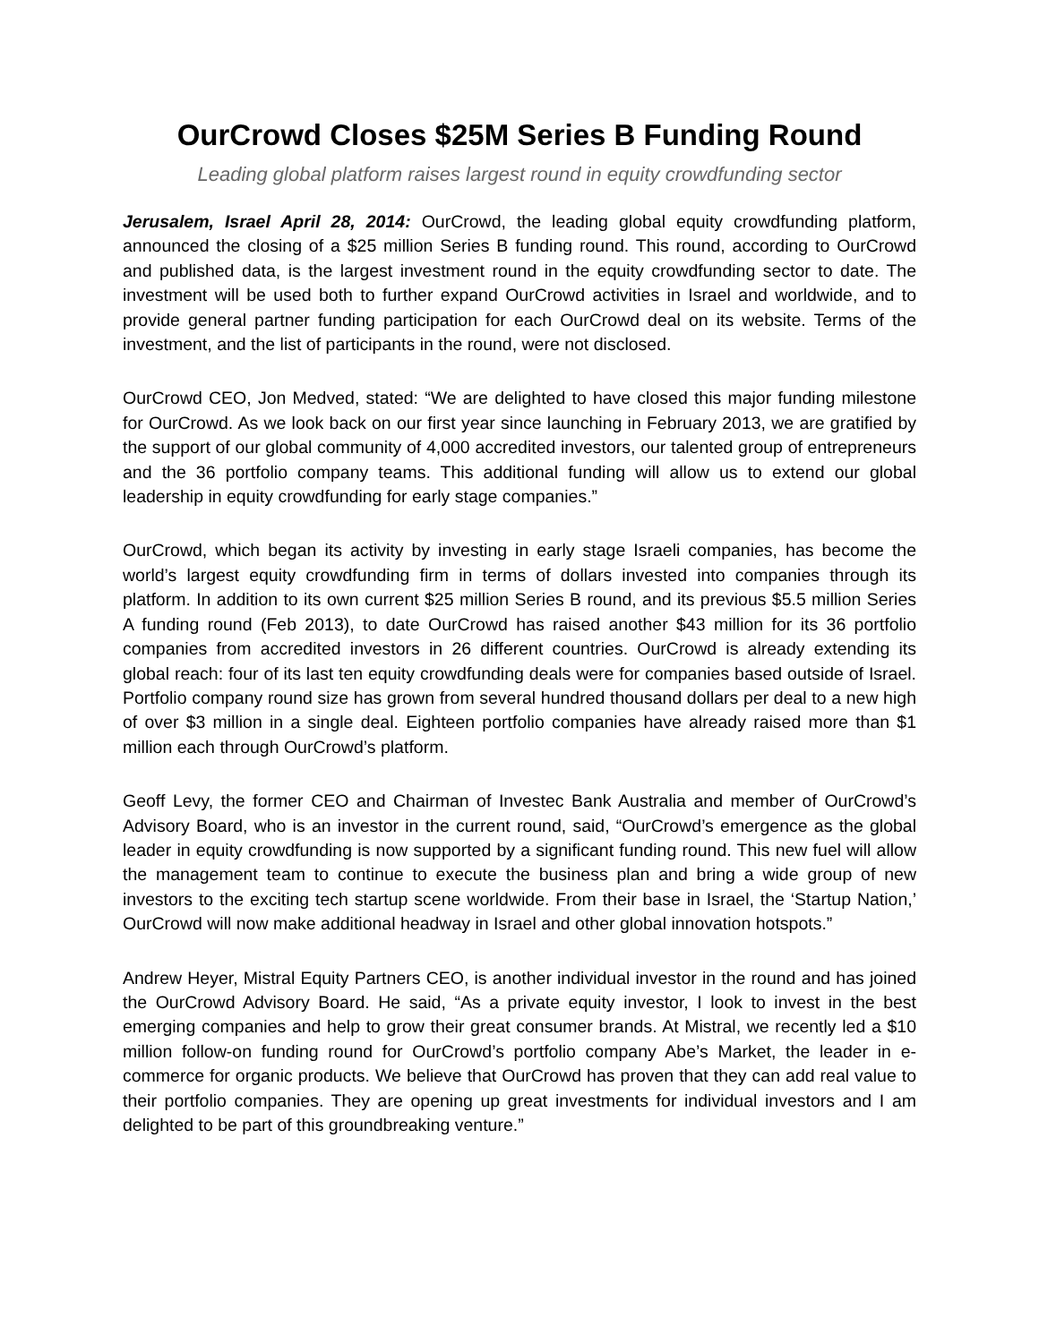OurCrowd Closes $25M Series B Funding Round
Leading global platform raises largest round in equity crowdfunding sector
Jerusalem, Israel April 28, 2014: OurCrowd, the leading global equity crowdfunding platform, announced the closing of a $25 million Series B funding round. This round, according to OurCrowd and published data, is the largest investment round in the equity crowdfunding sector to date. The investment will be used both to further expand OurCrowd activities in Israel and worldwide, and to provide general partner funding participation for each OurCrowd deal on its website. Terms of the investment, and the list of participants in the round, were not disclosed.
OurCrowd CEO, Jon Medved, stated: “We are delighted to have closed this major funding milestone for OurCrowd. As we look back on our first year since launching in February 2013, we are gratified by the support of our global community of 4,000 accredited investors, our talented group of entrepreneurs and the 36 portfolio company teams. This additional funding will allow us to extend our global leadership in equity crowdfunding for early stage companies.”
OurCrowd, which began its activity by investing in early stage Israeli companies, has become the world’s largest equity crowdfunding firm in terms of dollars invested into companies through its platform. In addition to its own current $25 million Series B round, and its previous $5.5 million Series A funding round (Feb 2013), to date OurCrowd has raised another $43 million for its 36 portfolio companies from accredited investors in 26 different countries. OurCrowd is already extending its global reach: four of its last ten equity crowdfunding deals were for companies based outside of Israel. Portfolio company round size has grown from several hundred thousand dollars per deal to a new high of over $3 million in a single deal. Eighteen portfolio companies have already raised more than $1 million each through OurCrowd’s platform.
Geoff Levy, the former CEO and Chairman of Investec Bank Australia and member of OurCrowd’s Advisory Board, who is an investor in the current round, said, “OurCrowd’s emergence as the global leader in equity crowdfunding is now supported by a significant funding round. This new fuel will allow the management team to continue to execute the business plan and bring a wide group of new investors to the exciting tech startup scene worldwide. From their base in Israel, the ‘Startup Nation,’ OurCrowd will now make additional headway in Israel and other global innovation hotspots.”
Andrew Heyer, Mistral Equity Partners CEO, is another individual investor in the round and has joined the OurCrowd Advisory Board. He said, “As a private equity investor, I look to invest in the best emerging companies and help to grow their great consumer brands. At Mistral, we recently led a $10 million follow-on funding round for OurCrowd’s portfolio company Abe’s Market, the leader in e-commerce for organic products. We believe that OurCrowd has proven that they can add real value to their portfolio companies. They are opening up great investments for individual investors and I am delighted to be part of this groundbreaking venture.”